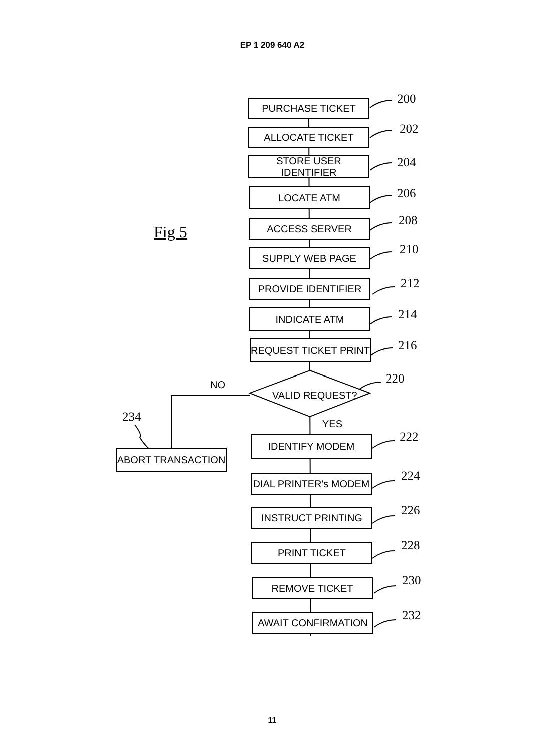EP 1 209 640 A2
Fig 5
PURCHASE TICKET 200
ALLOCATE TICKET 202
STORE USER IDENTIFIER
204
LOCATE ATM 206
ACCESS SERVER 208
SUPPLY WEB PAGE 210
PROVIDE IDENTIFIER 212
INDICATE ATM 214
REQUEST TICKET PRINT 216
NO
VALID REQUEST?
220
234
ABORT TRANSACTION
YES
IDENTIFY MODEM 222
DIAL PRINTER's MODEM 224
INSTRUCT PRINTING 226
PRINT TICKET 228
REMOVE TICKET 230
AWAIT CONFIRMATION 232
11